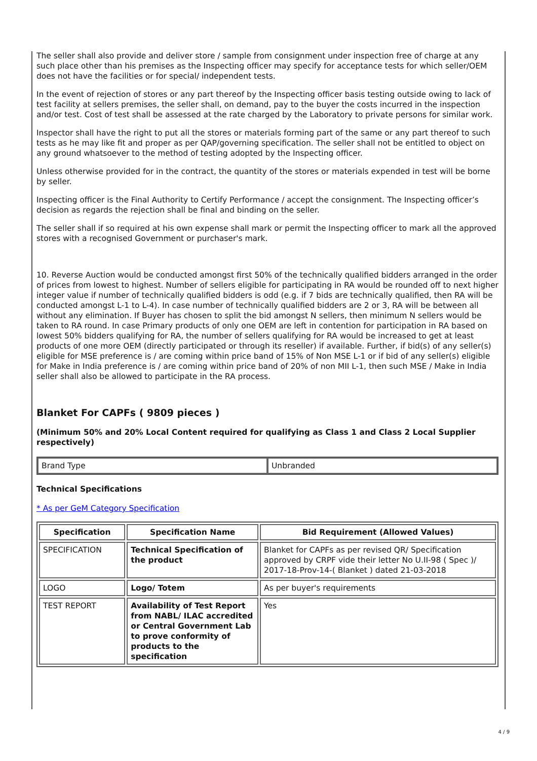The seller shall also provide and deliver store / sample from consignment under inspection free of charge at any such place other than his premises as the Inspecting officer may specify for acceptance tests for which seller/OEM does not have the facilities or for special/ independent tests.
In the event of rejection of stores or any part thereof by the Inspecting officer basis testing outside owing to lack of test facility at sellers premises, the seller shall, on demand, pay to the buyer the costs incurred in the inspection and/or test. Cost of test shall be assessed at the rate charged by the Laboratory to private persons for similar work.
Inspector shall have the right to put all the stores or materials forming part of the same or any part thereof to such tests as he may like fit and proper as per QAP/governing specification. The seller shall not be entitled to object on any ground whatsoever to the method of testing adopted by the Inspecting officer.
Unless otherwise provided for in the contract, the quantity of the stores or materials expended in test will be borne by seller.
Inspecting officer is the Final Authority to Certify Performance / accept the consignment. The Inspecting officer’s decision as regards the rejection shall be final and binding on the seller.
The seller shall if so required at his own expense shall mark or permit the Inspecting officer to mark all the approved stores with a recognised Government or purchaser's mark.
10. Reverse Auction would be conducted amongst first 50% of the technically qualified bidders arranged in the order of prices from lowest to highest. Number of sellers eligible for participating in RA would be rounded off to next higher integer value if number of technically qualified bidders is odd (e.g. if 7 bids are technically qualified, then RA will be conducted amongst L-1 to L-4). In case number of technically qualified bidders are 2 or 3, RA will be between all without any elimination. If Buyer has chosen to split the bid amongst N sellers, then minimum N sellers would be taken to RA round. In case Primary products of only one OEM are left in contention for participation in RA based on lowest 50% bidders qualifying for RA, the number of sellers qualifying for RA would be increased to get at least products of one more OEM (directly participated or through its reseller) if available. Further, if bid(s) of any seller(s) eligible for MSE preference is / are coming within price band of 15% of Non MSE L-1 or if bid of any seller(s) eligible for Make in India preference is / are coming within price band of 20% of non MII L-1, then such MSE / Make in India seller shall also be allowed to participate in the RA process.
Blanket For CAPFs ( 9809 pieces )
(Minimum 50% and 20% Local Content required for qualifying as Class 1 and Class 2 Local Supplier respectively)
| Brand Type | Unbranded |
Technical Specifications
* As per GeM Category Specification
| Specification | Specification Name | Bid Requirement (Allowed Values) |
| --- | --- | --- |
| SPECIFICATION | Technical Specification of the product | Blanket for CAPFs as per revised QR/ Specification approved by CRPF vide their letter No U.II-98 ( Spec )/ 2017-18-Prov-14-( Blanket ) dated 21-03-2018 |
| LOGO | Logo/ Totem | As per buyer's requirements |
| TEST REPORT | Availability of Test Report from NABL/ ILAC accredited or Central Government Lab to prove conformity of products to the specification | Yes |
4 / 9